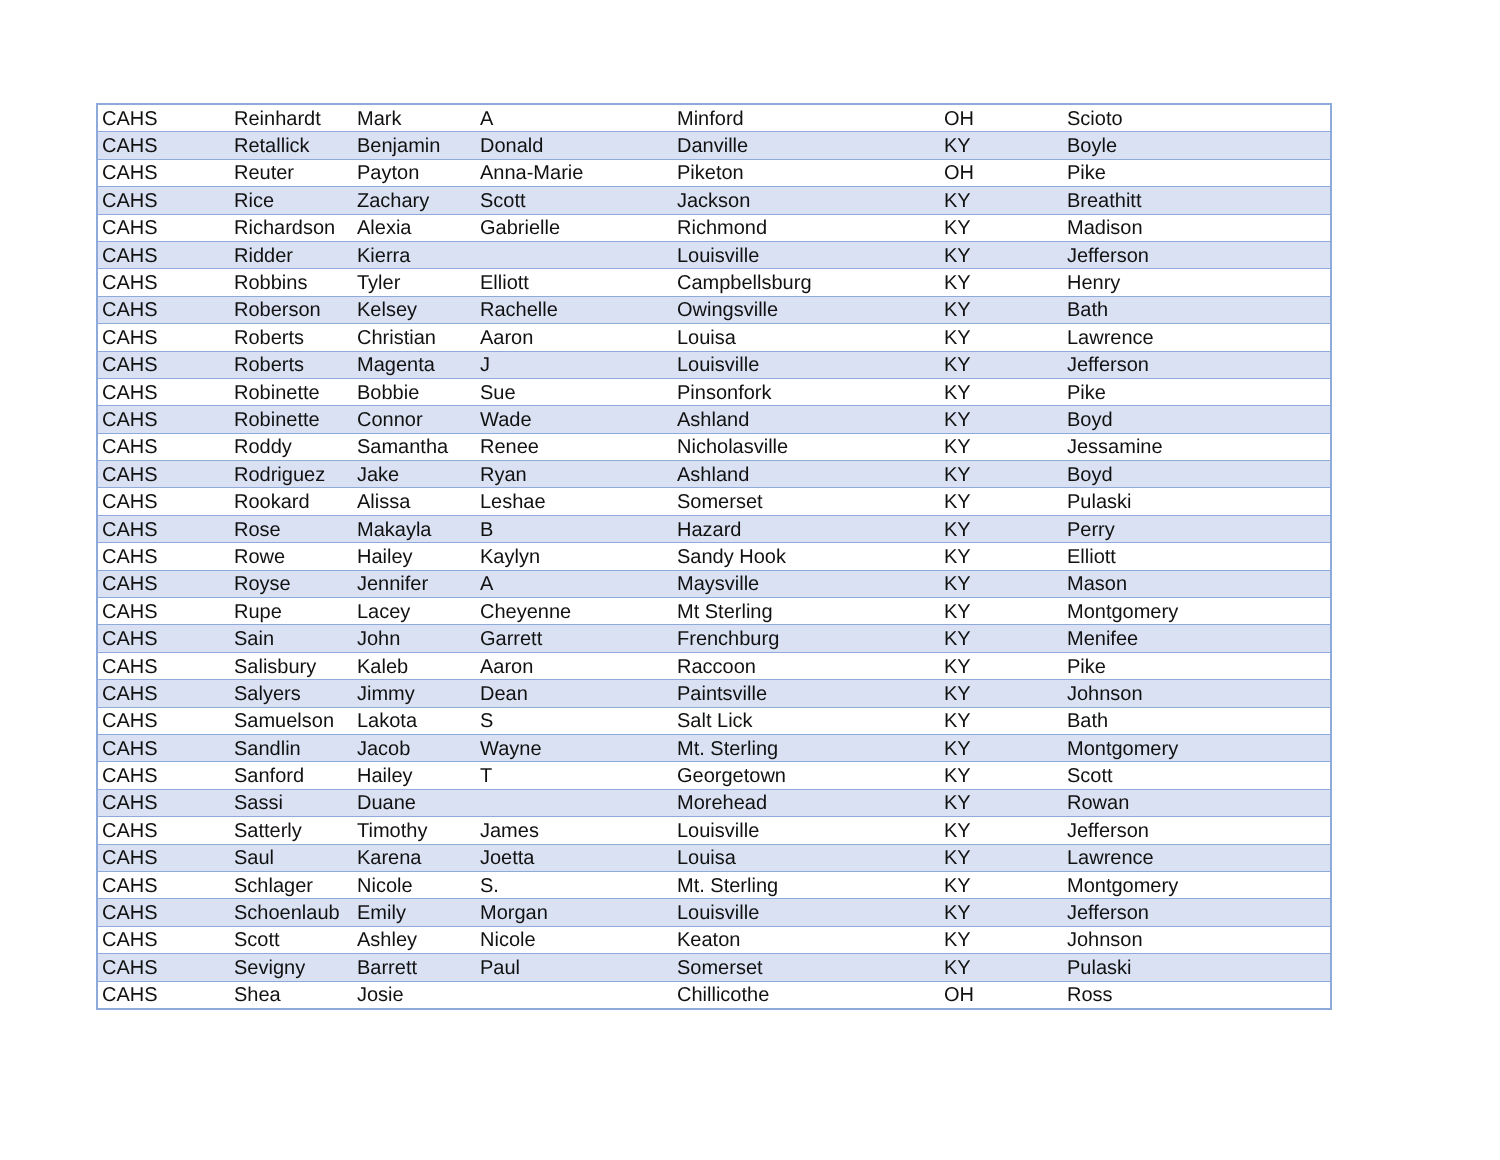| CAHS | Reinhardt | Mark | A | Minford | OH | Scioto |
| CAHS | Retallick | Benjamin | Donald | Danville | KY | Boyle |
| CAHS | Reuter | Payton | Anna-Marie | Piketon | OH | Pike |
| CAHS | Rice | Zachary | Scott | Jackson | KY | Breathitt |
| CAHS | Richardson | Alexia | Gabrielle | Richmond | KY | Madison |
| CAHS | Ridder | Kierra | | Louisville | KY | Jefferson |
| CAHS | Robbins | Tyler | Elliott | Campbellsburg | KY | Henry |
| CAHS | Roberson | Kelsey | Rachelle | Owingsville | KY | Bath |
| CAHS | Roberts | Christian | Aaron | Louisa | KY | Lawrence |
| CAHS | Roberts | Magenta | J | Louisville | KY | Jefferson |
| CAHS | Robinette | Bobbie | Sue | Pinsonfork | KY | Pike |
| CAHS | Robinette | Connor | Wade | Ashland | KY | Boyd |
| CAHS | Roddy | Samantha | Renee | Nicholasville | KY | Jessamine |
| CAHS | Rodriguez | Jake | Ryan | Ashland | KY | Boyd |
| CAHS | Rookard | Alissa | Leshae | Somerset | KY | Pulaski |
| CAHS | Rose | Makayla | B | Hazard | KY | Perry |
| CAHS | Rowe | Hailey | Kaylyn | Sandy Hook | KY | Elliott |
| CAHS | Royse | Jennifer | A | Maysville | KY | Mason |
| CAHS | Rupe | Lacey | Cheyenne | Mt Sterling | KY | Montgomery |
| CAHS | Sain | John | Garrett | Frenchburg | KY | Menifee |
| CAHS | Salisbury | Kaleb | Aaron | Raccoon | KY | Pike |
| CAHS | Salyers | Jimmy | Dean | Paintsville | KY | Johnson |
| CAHS | Samuelson | Lakota | S | Salt Lick | KY | Bath |
| CAHS | Sandlin | Jacob | Wayne | Mt. Sterling | KY | Montgomery |
| CAHS | Sanford | Hailey | T | Georgetown | KY | Scott |
| CAHS | Sassi | Duane | | Morehead | KY | Rowan |
| CAHS | Satterly | Timothy | James | Louisville | KY | Jefferson |
| CAHS | Saul | Karena | Joetta | Louisa | KY | Lawrence |
| CAHS | Schlager | Nicole | S. | Mt. Sterling | KY | Montgomery |
| CAHS | Schoenlaub | Emily | Morgan | Louisville | KY | Jefferson |
| CAHS | Scott | Ashley | Nicole | Keaton | KY | Johnson |
| CAHS | Sevigny | Barrett | Paul | Somerset | KY | Pulaski |
| CAHS | Shea | Josie | | Chillicothe | OH | Ross |